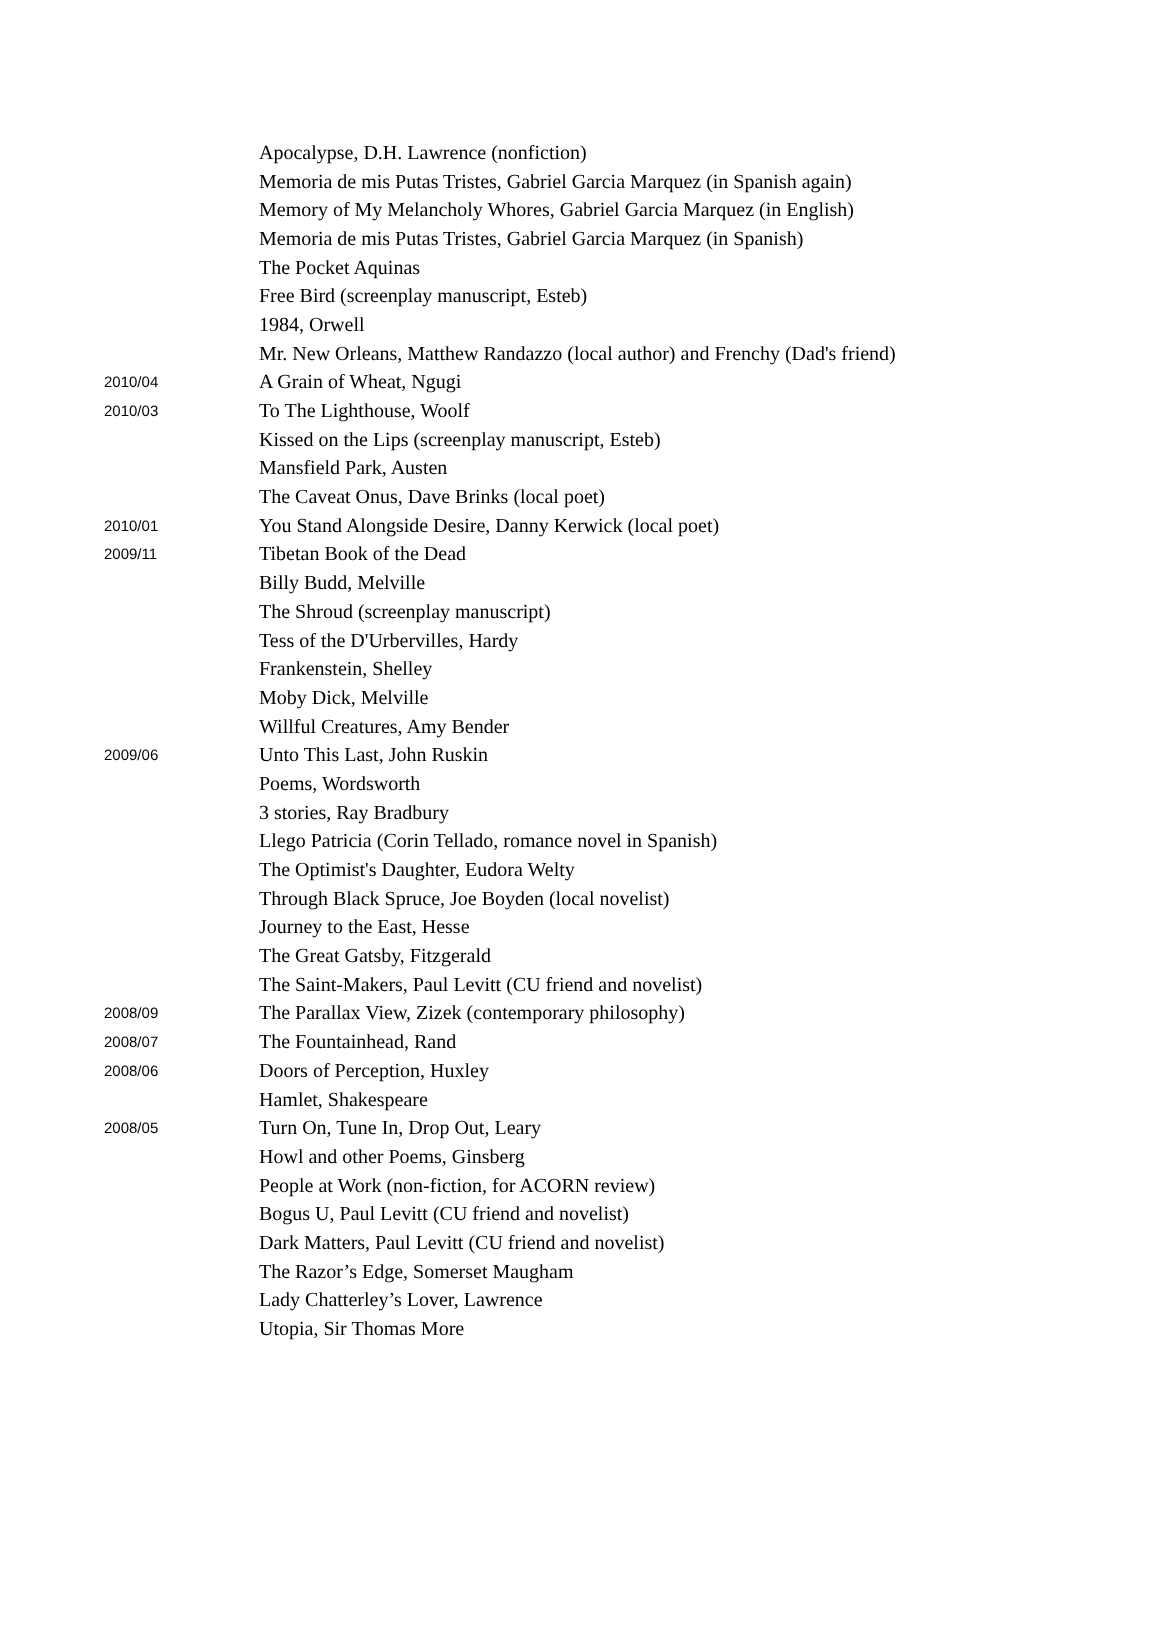| | Apocalypse, D.H. Lawrence (nonfiction) |
| | Memoria de mis Putas Tristes, Gabriel Garcia Marquez (in Spanish again) |
| | Memory of My Melancholy Whores, Gabriel Garcia Marquez (in English) |
| | Memoria de mis Putas Tristes, Gabriel Garcia Marquez (in Spanish) |
| | The Pocket Aquinas |
| | Free Bird (screenplay manuscript, Esteb) |
| | 1984, Orwell |
| | Mr. New Orleans, Matthew Randazzo (local author) and Frenchy (Dad's friend) |
| 2010/04 | A Grain of Wheat, Ngugi |
| 2010/03 | To The Lighthouse, Woolf |
| | Kissed on the Lips (screenplay manuscript, Esteb) |
| | Mansfield Park, Austen |
| | The Caveat Onus, Dave Brinks (local poet) |
| 2010/01 | You Stand Alongside Desire, Danny Kerwick (local poet) |
| 2009/11 | Tibetan Book of the Dead |
| | Billy Budd, Melville |
| | The Shroud (screenplay manuscript) |
| | Tess of the D'Urbervilles, Hardy |
| | Frankenstein, Shelley |
| | Moby Dick, Melville |
| | Willful Creatures, Amy Bender |
| 2009/06 | Unto This Last, John Ruskin |
| | Poems, Wordsworth |
| | 3 stories, Ray Bradbury |
| | Llego Patricia (Corin Tellado, romance novel in Spanish) |
| | The Optimist's Daughter, Eudora Welty |
| | Through Black Spruce, Joe Boyden (local novelist) |
| | Journey to the East, Hesse |
| | The Great Gatsby, Fitzgerald |
| | The Saint-Makers, Paul Levitt (CU friend and novelist) |
| 2008/09 | The Parallax View, Zizek (contemporary philosophy) |
| 2008/07 | The Fountainhead, Rand |
| 2008/06 | Doors of Perception, Huxley |
| | Hamlet, Shakespeare |
| 2008/05 | Turn On, Tune In, Drop Out, Leary |
| | Howl and other Poems, Ginsberg |
| | People at Work (non-fiction, for ACORN review) |
| | Bogus U, Paul Levitt (CU friend and novelist) |
| | Dark Matters, Paul Levitt (CU friend and novelist) |
| | The Razor’s Edge, Somerset Maugham |
| | Lady Chatterley’s Lover, Lawrence |
| | Utopia, Sir Thomas More |